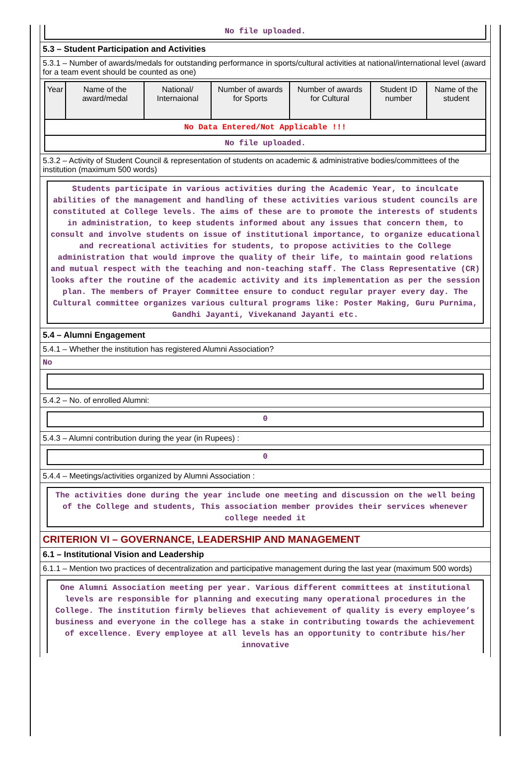No file uploaded.
5.3 – Student Participation and Activities
5.3.1 – Number of awards/medals for outstanding performance in sports/cultural activities at national/international level (award for a team event should be counted as one)
| Year | Name of the award/medal | National/ Internaional | Number of awards for Sports | Number of awards for Cultural | Student ID number | Name of the student |
| --- | --- | --- | --- | --- | --- | --- |
| No Data Entered/Not Applicable !!! | | | | | | |
| No file uploaded. | | | | | | |
5.3.2 – Activity of Student Council & representation of students on academic & administrative bodies/committees of the institution (maximum 500 words)
Students participate in various activities during the Academic Year, to inculcate abilities of the management and handling of these activities various student councils are constituted at College levels. The aims of these are to promote the interests of students in administration, to keep students informed about any issues that concern them, to consult and involve students on issue of institutional importance, to organize educational and recreational activities for students, to propose activities to the College administration that would improve the quality of their life, to maintain good relations and mutual respect with the teaching and non-teaching staff. The Class Representative (CR) looks after the routine of the academic activity and its implementation as per the session plan. The members of Prayer Committee ensure to conduct regular prayer every day. The Cultural committee organizes various cultural programs like: Poster Making, Guru Purnima, Gandhi Jayanti, Vivekanand Jayanti etc.
5.4 – Alumni Engagement
5.4.1 – Whether the institution has registered Alumni Association?
No
5.4.2 – No. of enrolled Alumni:
0
5.4.3 – Alumni contribution during the year (in Rupees) :
0
5.4.4 – Meetings/activities organized by Alumni Association :
The activities done during the year include one meeting and discussion on the well being of the College and students, This association member provides their services whenever college needed it
CRITERION VI – GOVERNANCE, LEADERSHIP AND MANAGEMENT
6.1 – Institutional Vision and Leadership
6.1.1 – Mention two practices of decentralization and participative management during the last year (maximum 500 words)
One Alumni Association meeting per year. Various different committees at institutional levels are responsible for planning and executing many operational procedures in the College. The institution firmly believes that achievement of quality is every employee’s business and everyone in the college has a stake in contributing towards the achievement of excellence. Every employee at all levels has an opportunity to contribute his/her innovative